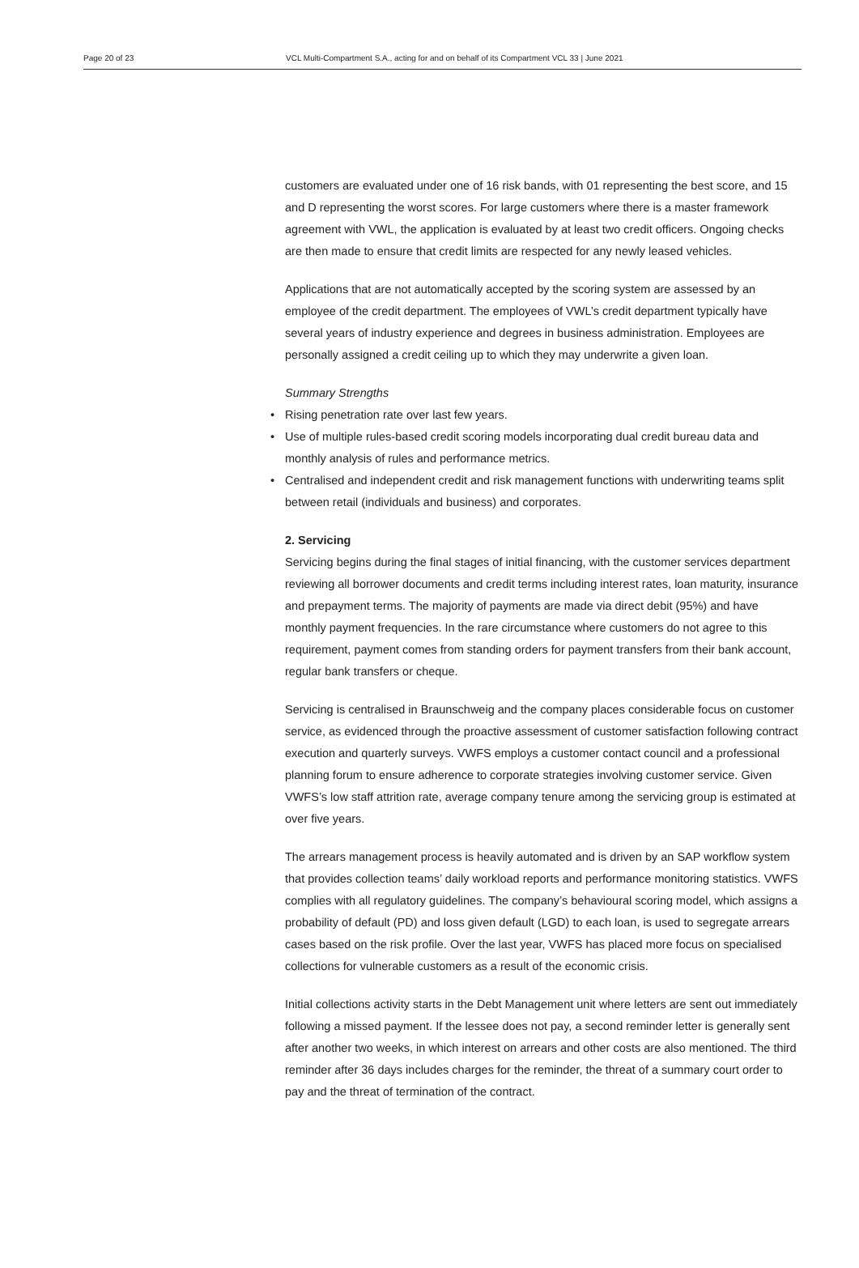Page 20 of 23 VCL Multi-Compartment S.A., acting for and on behalf of its Compartment VCL 33 | June 2021
customers are evaluated under one of 16 risk bands, with 01 representing the best score, and 15 and D representing the worst scores. For large customers where there is a master framework agreement with VWL, the application is evaluated by at least two credit officers. Ongoing checks are then made to ensure that credit limits are respected for any newly leased vehicles.
Applications that are not automatically accepted by the scoring system are assessed by an employee of the credit department. The employees of VWL’s credit department typically have several years of industry experience and degrees in business administration. Employees are personally assigned a credit ceiling up to which they may underwrite a given loan.
Summary Strengths
• Rising penetration rate over last few years.
• Use of multiple rules-based credit scoring models incorporating dual credit bureau data and monthly analysis of rules and performance metrics.
• Centralised and independent credit and risk management functions with underwriting teams split between retail (individuals and business) and corporates.
2. Servicing
Servicing begins during the final stages of initial financing, with the customer services department reviewing all borrower documents and credit terms including interest rates, loan maturity, insurance and prepayment terms. The majority of payments are made via direct debit (95%) and have monthly payment frequencies. In the rare circumstance where customers do not agree to this requirement, payment comes from standing orders for payment transfers from their bank account, regular bank transfers or cheque.
Servicing is centralised in Braunschweig and the company places considerable focus on customer service, as evidenced through the proactive assessment of customer satisfaction following contract execution and quarterly surveys. VWFS employs a customer contact council and a professional planning forum to ensure adherence to corporate strategies involving customer service. Given VWFS’s low staff attrition rate, average company tenure among the servicing group is estimated at over five years.
The arrears management process is heavily automated and is driven by an SAP workflow system that provides collection teams’ daily workload reports and performance monitoring statistics. VWFS complies with all regulatory guidelines. The company’s behavioural scoring model, which assigns a probability of default (PD) and loss given default (LGD) to each loan, is used to segregate arrears cases based on the risk profile. Over the last year, VWFS has placed more focus on specialised collections for vulnerable customers as a result of the economic crisis.
Initial collections activity starts in the Debt Management unit where letters are sent out immediately following a missed payment. If the lessee does not pay, a second reminder letter is generally sent after another two weeks, in which interest on arrears and other costs are also mentioned. The third reminder after 36 days includes charges for the reminder, the threat of a summary court order to pay and the threat of termination of the contract.